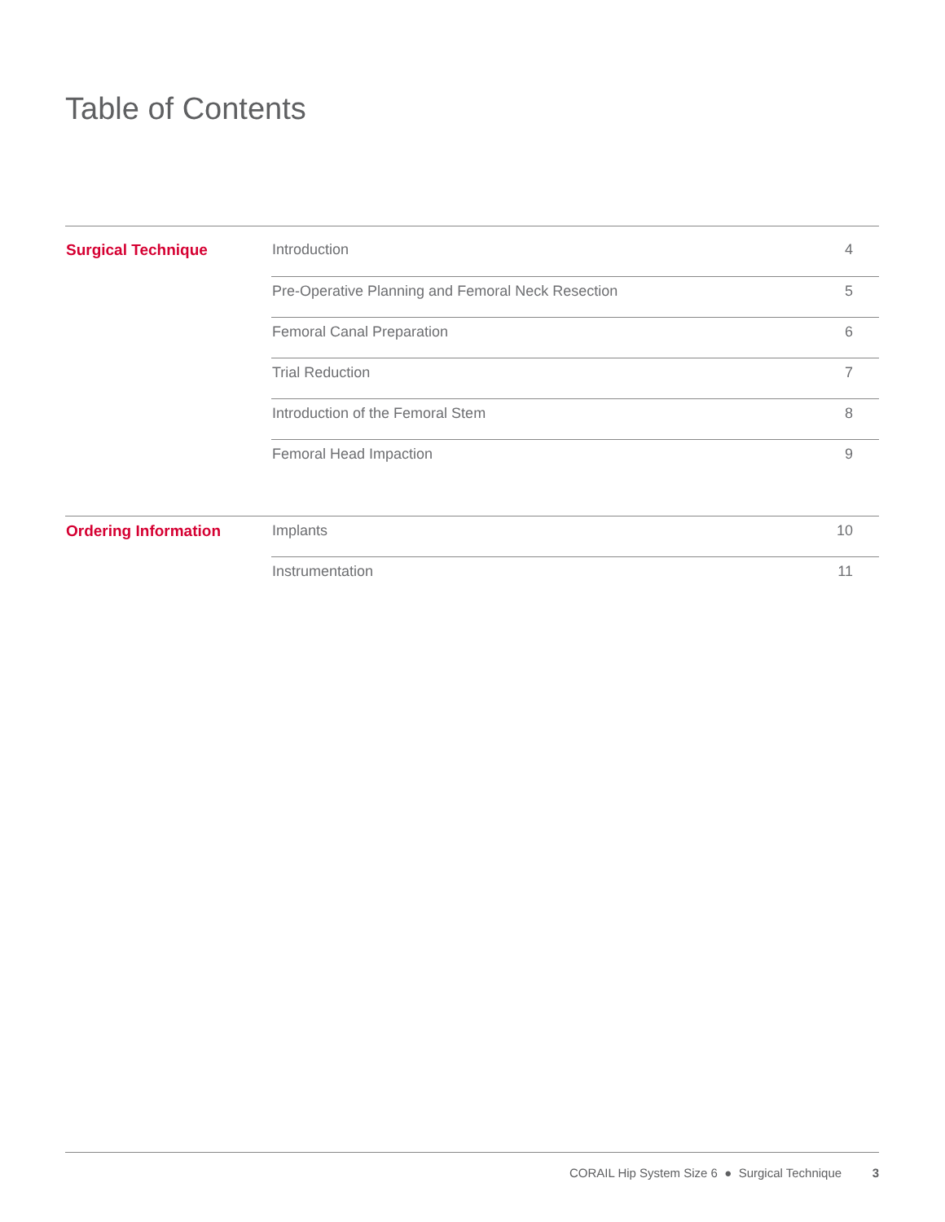Table of Contents
| Surgical Technique | Introduction | 4 |
| | Pre-Operative Planning and Femoral Neck Resection | 5 |
| | Femoral Canal Preparation | 6 |
| | Trial Reduction | 7 |
| | Introduction of the Femoral Stem | 8 |
| | Femoral Head Impaction | 9 |
| Ordering Information | Implants | 10 |
| | Instrumentation | 11 |
CORAIL Hip System Size 6 ● Surgical Technique 3